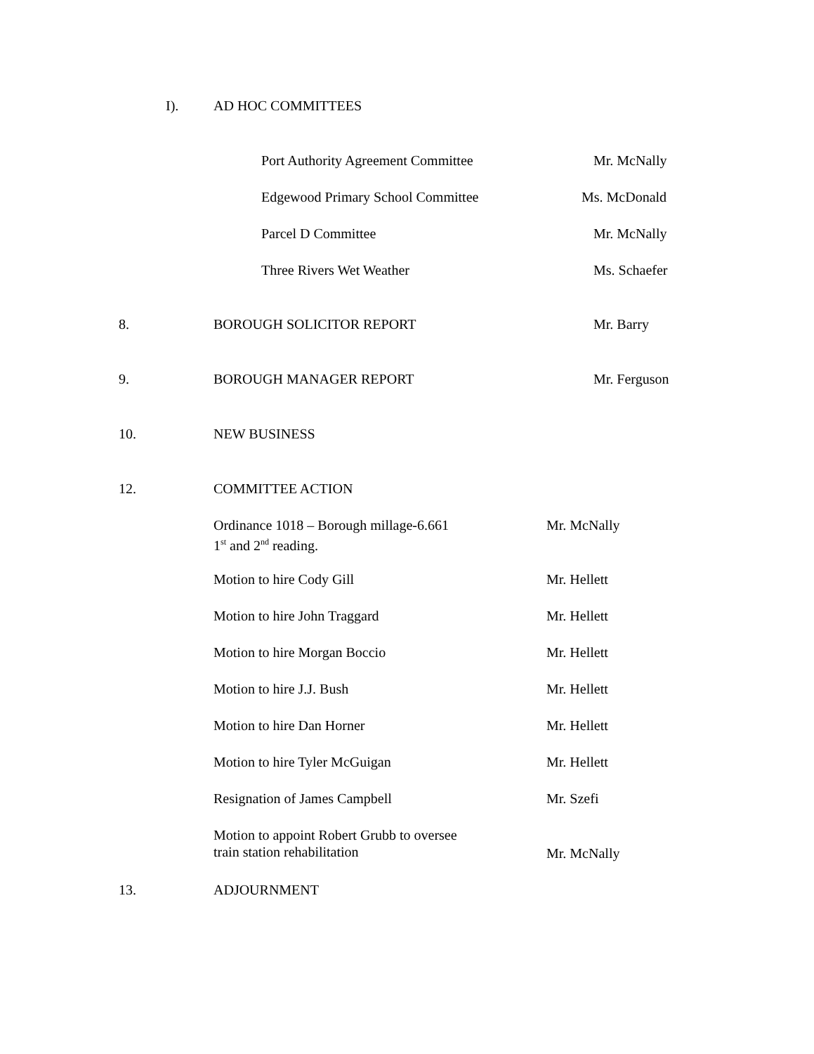I). AD HOC COMMITTEES Port Authority Agreement Committee Mr. McNally
Edgewood Primary School Committee Ms. McDonald
Parcel D Committee Mr. McNally
Three Rivers Wet Weather Ms. Schaefer
8. BOROUGH SOLICITOR REPORT Mr. Barry
9. BOROUGH MANAGER REPORT Mr. Ferguson
10. NEW BUSINESS
12. COMMITTEE ACTION
Ordinance 1018 – Borough millage-6.661
1<sup>st</sup> and 2<sup>nd</sup> reading. Mr. McNally
Motion to hire Cody Gill Mr. Hellett
Motion to hire John Traggard Mr. Hellett
Motion to hire Morgan Boccio Mr. Hellett
Motion to hire J.J. Bush Mr. Hellett
Motion to hire Dan Horner Mr. Hellett
Motion to hire Tyler McGuigan Mr. Hellett
Resignation of James Campbell Mr. Szefi
Motion to appoint Robert Grubb to oversee
train station rehabilitation
Mr. McNally
13. ADJOURNMENT